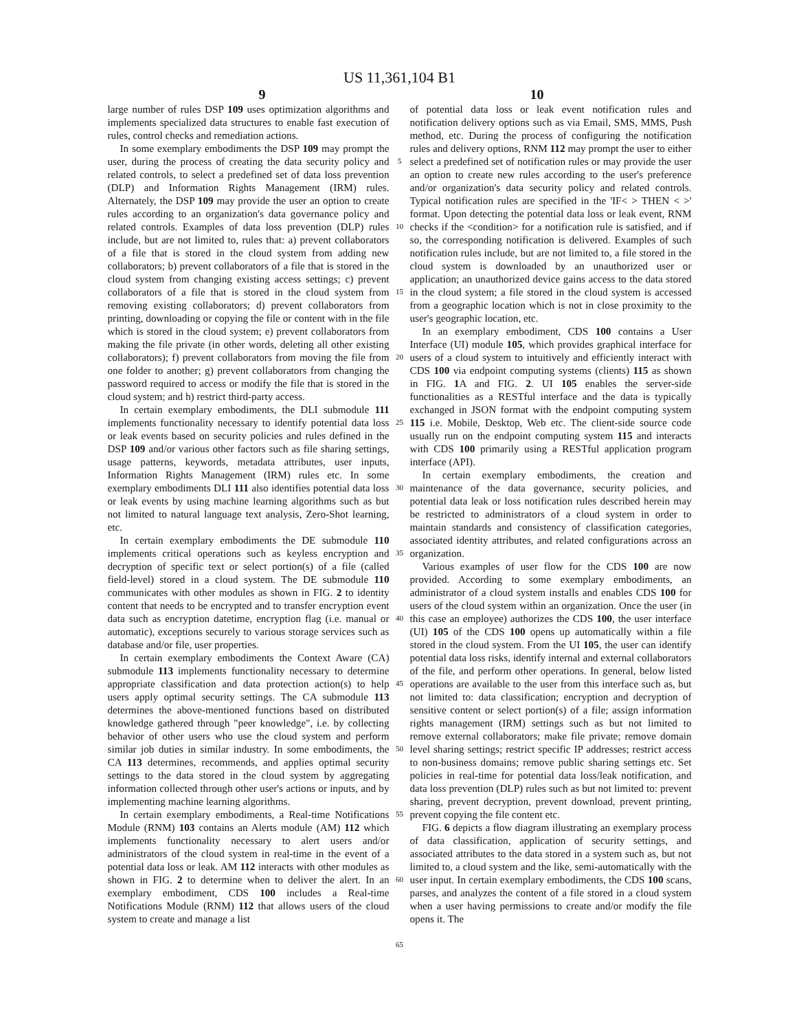US 11,361,104 B1
9 10
large number of rules DSP 109 uses optimization algorithms and implements specialized data structures to enable fast execution of rules, control checks and remediation actions.
In some exemplary embodiments the DSP 109 may prompt the user, during the process of creating the data security policy and related controls, to select a predefined set of data loss prevention (DLP) and Information Rights Management (IRM) rules. Alternately, the DSP 109 may provide the user an option to create rules according to an organization's data governance policy and related controls. Examples of data loss prevention (DLP) rules include, but are not limited to, rules that: a) prevent collaborators of a file that is stored in the cloud system from adding new collaborators; b) prevent collaborators of a file that is stored in the cloud system from changing existing access settings; c) prevent collaborators of a file that is stored in the cloud system from removing existing collaborators; d) prevent collaborators from printing, downloading or copying the file or content with in the file which is stored in the cloud system; e) prevent collaborators from making the file private (in other words, deleting all other existing collaborators); f) prevent collaborators from moving the file from one folder to another; g) prevent collaborators from changing the password required to access or modify the file that is stored in the cloud system; and h) restrict third-party access.
In certain exemplary embodiments, the DLI submodule 111 implements functionality necessary to identify potential data loss or leak events based on security policies and rules defined in the DSP 109 and/or various other factors such as file sharing settings, usage patterns, keywords, metadata attributes, user inputs, Information Rights Management (IRM) rules etc. In some exemplary embodiments DLI 111 also identifies potential data loss or leak events by using machine learning algorithms such as but not limited to natural language text analysis, Zero-Shot learning, etc.
In certain exemplary embodiments the DE submodule 110 implements critical operations such as keyless encryption and decryption of specific text or select portion(s) of a file (called field-level) stored in a cloud system. The DE submodule 110 communicates with other modules as shown in FIG. 2 to identity content that needs to be encrypted and to transfer encryption event data such as encryption datetime, encryption flag (i.e. manual or automatic), exceptions securely to various storage services such as database and/or file, user properties.
In certain exemplary embodiments the Context Aware (CA) submodule 113 implements functionality necessary to determine appropriate classification and data protection action(s) to help users apply optimal security settings. The CA submodule 113 determines the above-mentioned functions based on distributed knowledge gathered through "peer knowledge", i.e. by collecting behavior of other users who use the cloud system and perform similar job duties in similar industry. In some embodiments, the CA 113 determines, recommends, and applies optimal security settings to the data stored in the cloud system by aggregating information collected through other user's actions or inputs, and by implementing machine learning algorithms.
In certain exemplary embodiments, a Real-time Notifications Module (RNM) 103 contains an Alerts module (AM) 112 which implements functionality necessary to alert users and/or administrators of the cloud system in real-time in the event of a potential data loss or leak. AM 112 interacts with other modules as shown in FIG. 2 to determine when to deliver the alert. In an exemplary embodiment, CDS 100 includes a Real-time Notifications Module (RNM) 112 that allows users of the cloud system to create and manage a list
5
10
15
20
25
30
35
40
45
50
55
60
65
of potential data loss or leak event notification rules and notification delivery options such as via Email, SMS, MMS, Push method, etc. During the process of configuring the notification rules and delivery options, RNM 112 may prompt the user to either select a predefined set of notification rules or may provide the user an option to create new rules according to the user's preference and/or organization's data security policy and related controls. Typical notification rules are specified in the 'IF< > THEN < >' format. Upon detecting the potential data loss or leak event, RNM checks if the <condition> for a notification rule is satisfied, and if so, the corresponding notification is delivered. Examples of such notification rules include, but are not limited to, a file stored in the cloud system is downloaded by an unauthorized user or application; an unauthorized device gains access to the data stored in the cloud system; a file stored in the cloud system is accessed from a geographic location which is not in close proximity to the user's geographic location, etc.
In an exemplary embodiment, CDS 100 contains a User Interface (UI) module 105, which provides graphical interface for users of a cloud system to intuitively and efficiently interact with CDS 100 via endpoint computing systems (clients) 115 as shown in FIG. 1 A and FIG. 2. UI 105 enables the server-side functionalities as a RESTful interface and the data is typically exchanged in JSON format with the endpoint computing system 115 i.e. Mobile, Desktop, Web etc. The client-side source code usually run on the endpoint computing system 115 and interacts with CDS 100 primarily using a RESTful application program interface (API).
In certain exemplary embodiments, the creation and maintenance of the data governance, security policies, and potential data leak or loss notification rules described herein may be restricted to administrators of a cloud system in order to maintain standards and consistency of classification categories, associated identity attributes, and related configurations across an organization.
Various examples of user flow for the CDS 100 are now provided. According to some exemplary embodiments, an administrator of a cloud system installs and enables CDS 100 for users of the cloud system within an organization. Once the user (in this case an employee) authorizes the CDS 100, the user interface (UI) 105 of the CDS 100 opens up automatically within a file stored in the cloud system. From the UI 105, the user can identify potential data loss risks, identify internal and external collaborators of the file, and perform other operations. In general, below listed operations are available to the user from this interface such as, but not limited to: data classification; encryption and decryption of sensitive content or select portion(s) of a file; assign information rights management (IRM) settings such as but not limited to remove external collaborators; make file private; remove domain level sharing settings; restrict specific IP addresses; restrict access to non-business domains; remove public sharing settings etc. Set policies in real-time for potential data loss/leak notification, and data loss prevention (DLP) rules such as but not limited to: prevent sharing, prevent decryption, prevent download, prevent printing, prevent copying the file content etc.
FIG. 6 depicts a flow diagram illustrating an exemplary process of data classification, application of security settings, and associated attributes to the data stored in a system such as, but not limited to, a cloud system and the like, semi-automatically with the user input. In certain exemplary embodiments, the CDS 100 scans, parses, and analyzes the content of a file stored in a cloud system when a user having permissions to create and/or modify the file opens it. The